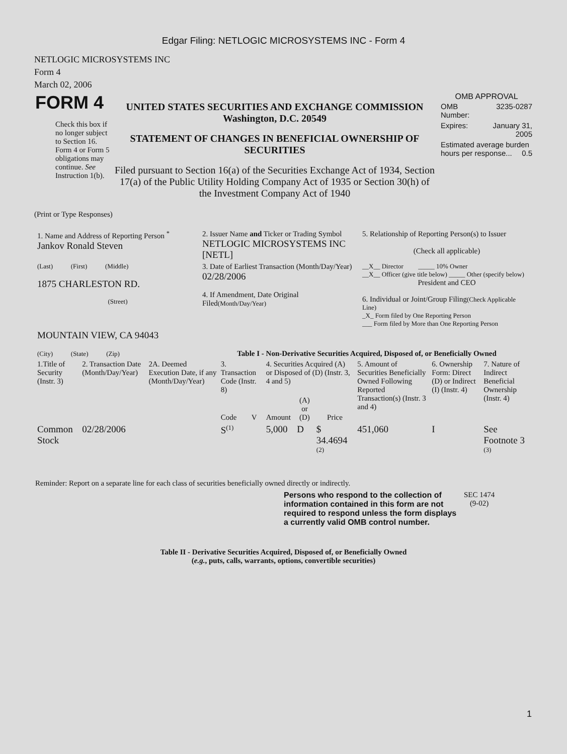Edgar Filing: NETLOGIC MICROSYSTEMS INC - Form 4
NETLOGIC MICROSYSTEMS INC
Form 4
March 02, 2006
| FORM 4 Check this box if no longer subject to Section 16. Form 4 or Form 5 obligations may continue. See Instruction 1(b). | UNITED STATES SECURITIES AND EXCHANGE COMMISSION Washington, D.C. 20549 STATEMENT OF CHANGES IN BENEFICIAL OWNERSHIP OF SECURITIES Filed pursuant to Section 16(a) of the Securities Exchange Act of 1934, Section 17(a) of the Public Utility Holding Company Act of 1935 or Section 30(h) of the Investment Company Act of 1940 | OMB APPROVAL / OMB Number: / 3235-0287 / / Expires: / January 31, 2005 / / Estimated average burden hours per response... 0.5 / / |
(Print or Type Responses)
| 1. Name and Address of Reporting Person <sup>*</sup> Jankov Ronald Steven | 2. Issuer Name and Ticker or Trading Symbol NETLOGIC MICROSYSTEMS INC [NETL] | 5. Relationship of Reporting Person(s) to Issuer (Check all applicable) |
| (Last) (First) (Middle) 1875 CHARLESTON RD. (Street) | 3. Date of Earliest Transaction (Month/Day/Year) 02/28/2006 4. If Amendment, Date Original Filed (Month/Day/Year) | __X__ Director _____ 10% Owner __X__ Officer (give title below) _____ Other (specify below) President and CEO 6. Individual or Joint/Group Filing (Check Applicable Line) _X_ Form filed by One Reporting Person ___ Form filed by More than One Reporting Person |
| MOUNTAIN VIEW, CA 94043 (City) (State) (Zip) | Table I - Non-Derivative Securities Acquired, Disposed of, or Beneficially Owned | |
| 1.Title of Security (Instr. 3) | 2. Transaction Date (Month/Day/Year) | 2A. Deemed Execution Date, if any (Month/Day/Year) | 3. Transaction Code (Instr. 8) | | 4. Securities Acquired (A) or Disposed of (D) (Instr. 3, 4 and 5) | | | 5. Amount of Securities Beneficially Owned Following Reported Transaction(s) (Instr. 3 and 4) | 6. Ownership Form: Direct (D) or Indirect (I) (Instr. 4) | 7. Nature of Indirect Beneficial Ownership (Instr. 4) |
| | | | Code | V | Amount | (A) or (D) | Price | | | |
| Common Stock | 02/28/2006 | | S<sup>(1)</sup> | | 5,000 | D | $ 34.4694 <sup>(2)</sup> | 451,060 | I | See Footnote 3 <sup>(3)</sup> |
Reminder: Report on a separate line for each class of securities beneficially owned directly or indirectly.
| Persons who respond to the collection of information contained in this form are not required to respond unless the form displays a currently valid OMB control number. | SEC 1474 (9-02) |
Table II - Derivative Securities Acquired, Disposed of, or Beneficially Owned
(e.g., puts, calls, warrants, options, convertible securities)
1